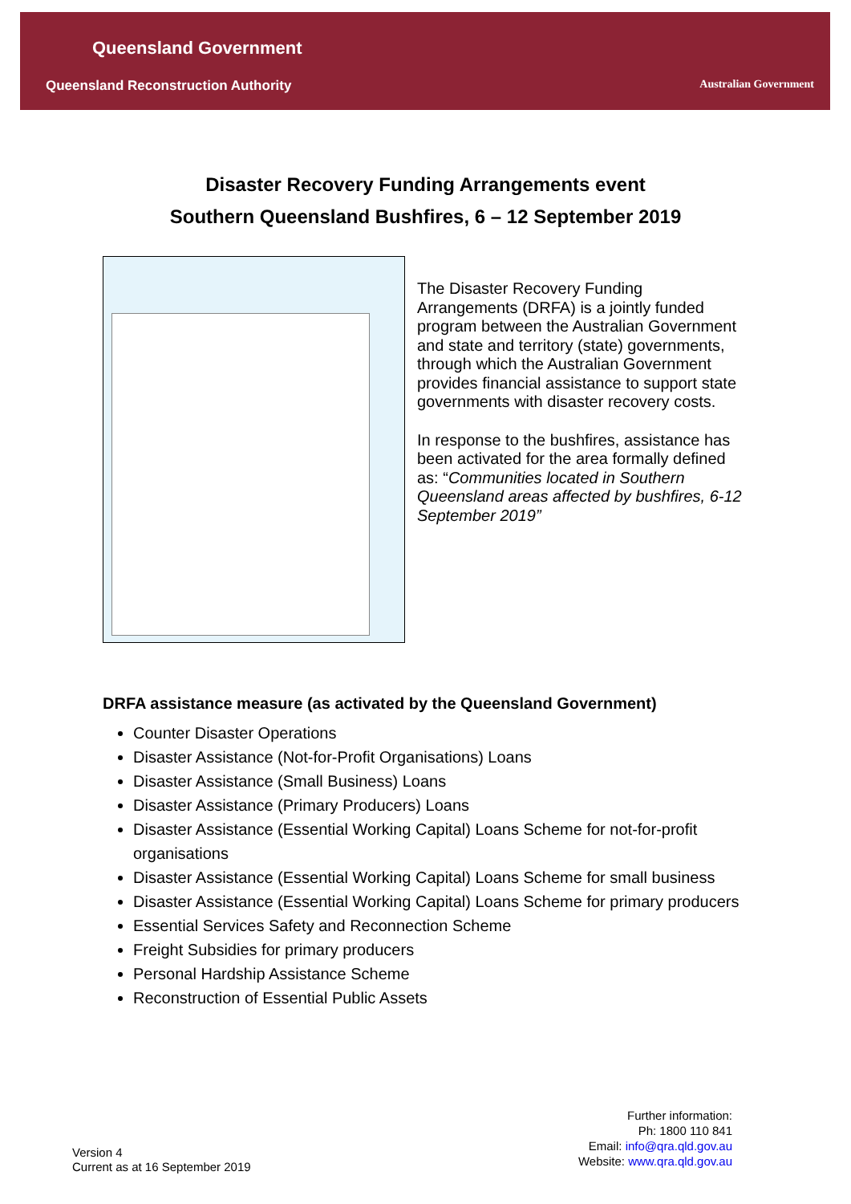Queensland Government
Queensland Reconstruction Authority
Australian Government
Disaster Recovery Funding Arrangements event
Southern Queensland Bushfires, 6 – 12 September 2019
The Disaster Recovery Funding Arrangements (DRFA) is a jointly funded program between the Australian Government and state and territory (state) governments, through which the Australian Government provides financial assistance to support state governments with disaster recovery costs.
In response to the bushfires, assistance has been activated for the area formally defined as: “Communities located in Southern Queensland areas affected by bushfires, 6-12 September 2019”
DRFA assistance measure (as activated by the Queensland Government)
Counter Disaster Operations
Disaster Assistance (Not-for-Profit Organisations) Loans
Disaster Assistance (Small Business) Loans
Disaster Assistance (Primary Producers) Loans
Disaster Assistance (Essential Working Capital) Loans Scheme for not-for-profit organisations
Disaster Assistance (Essential Working Capital) Loans Scheme for small business
Disaster Assistance (Essential Working Capital) Loans Scheme for primary producers
Essential Services Safety and Reconnection Scheme
Freight Subsidies for primary producers
Personal Hardship Assistance Scheme
Reconstruction of Essential Public Assets
Further information:
Ph: 1800 110 841
Email: info@qra.qld.gov.au
Website: www.qra.qld.gov.au
Version 4
Current as at 16 September 2019